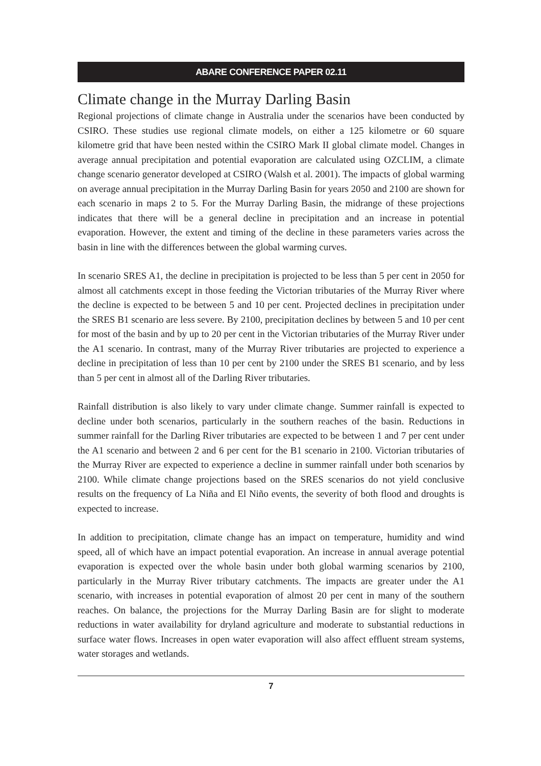ABARE CONFERENCE PAPER 02.11
Climate change in the Murray Darling Basin
Regional projections of climate change in Australia under the scenarios have been conducted by CSIRO. These studies use regional climate models, on either a 125 kilometre or 60 square kilometre grid that have been nested within the CSIRO Mark II global climate model. Changes in average annual precipitation and potential evaporation are calculated using OZCLIM, a climate change scenario generator developed at CSIRO (Walsh et al. 2001). The impacts of global warming on average annual precipitation in the Murray Darling Basin for years 2050 and 2100 are shown for each scenario in maps 2 to 5. For the Murray Darling Basin, the midrange of these projections indicates that there will be a general decline in precipitation and an increase in potential evaporation. However, the extent and timing of the decline in these parameters varies across the basin in line with the differences between the global warming curves.
In scenario SRES A1, the decline in precipitation is projected to be less than 5 per cent in 2050 for almost all catchments except in those feeding the Victorian tributaries of the Murray River where the decline is expected to be between 5 and 10 per cent. Projected declines in precipitation under the SRES B1 scenario are less severe. By 2100, precipitation declines by between 5 and 10 per cent for most of the basin and by up to 20 per cent in the Victorian tributaries of the Murray River under the A1 scenario. In contrast, many of the Murray River tributaries are projected to experience a decline in precipitation of less than 10 per cent by 2100 under the SRES B1 scenario, and by less than 5 per cent in almost all of the Darling River tributaries.
Rainfall distribution is also likely to vary under climate change. Summer rainfall is expected to decline under both scenarios, particularly in the southern reaches of the basin. Reductions in summer rainfall for the Darling River tributaries are expected to be between 1 and 7 per cent under the A1 scenario and between 2 and 6 per cent for the B1 scenario in 2100. Victorian tributaries of the Murray River are expected to experience a decline in summer rainfall under both scenarios by 2100. While climate change projections based on the SRES scenarios do not yield conclusive results on the frequency of La Niña and El Niño events, the severity of both flood and droughts is expected to increase.
In addition to precipitation, climate change has an impact on temperature, humidity and wind speed, all of which have an impact potential evaporation. An increase in annual average potential evaporation is expected over the whole basin under both global warming scenarios by 2100, particularly in the Murray River tributary catchments. The impacts are greater under the A1 scenario, with increases in potential evaporation of almost 20 per cent in many of the southern reaches. On balance, the projections for the Murray Darling Basin are for slight to moderate reductions in water availability for dryland agriculture and moderate to substantial reductions in surface water flows. Increases in open water evaporation will also affect effluent stream systems, water storages and wetlands.
7